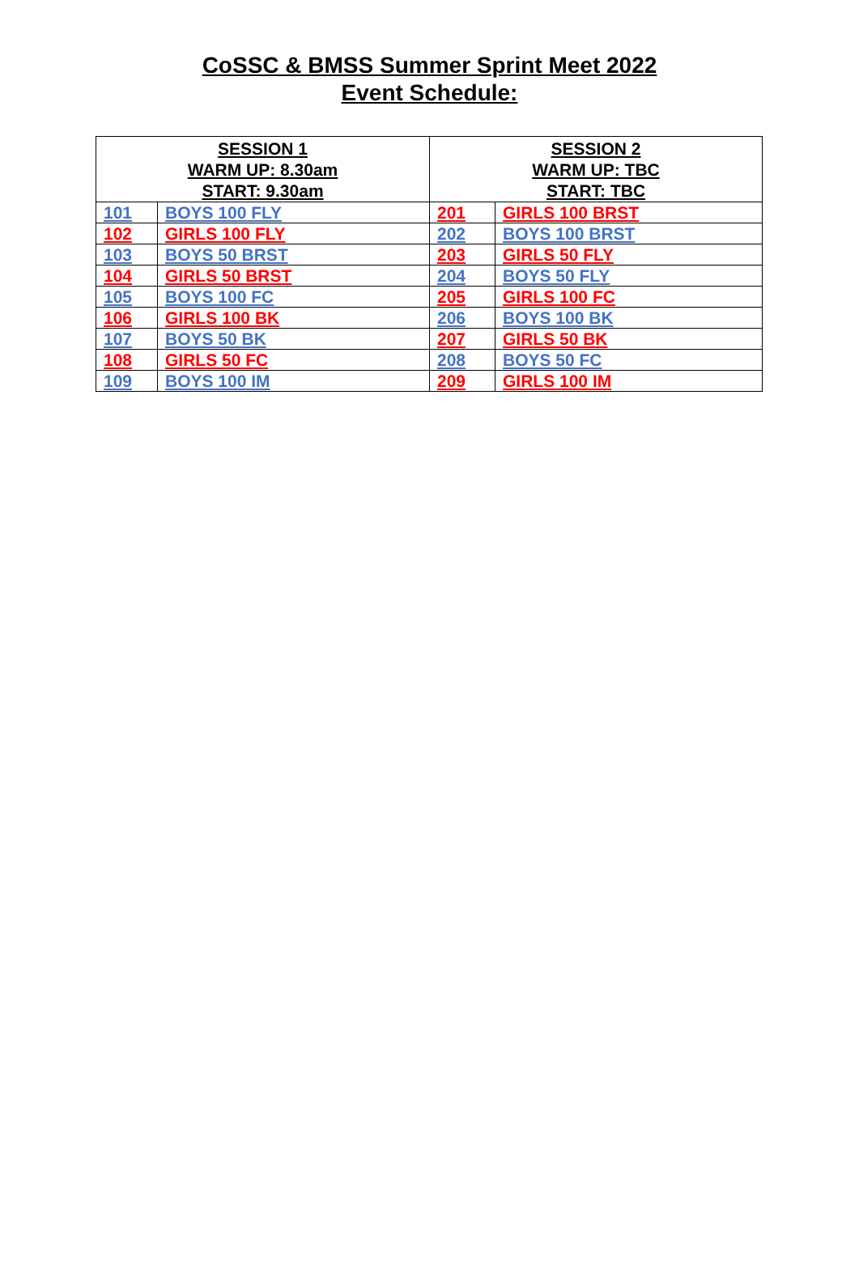CoSSC & BMSS Summer Sprint Meet 2022
Event Schedule:
| SESSION 1 WARM UP: 8.30am START: 9.30am | | SESSION 2 WARM UP: TBC START: TBC | |
| --- | --- | --- | --- |
| 101 | BOYS 100 FLY | 201 | GIRLS 100 BRST |
| 102 | GIRLS 100 FLY | 202 | BOYS 100 BRST |
| 103 | BOYS 50 BRST | 203 | GIRLS 50 FLY |
| 104 | GIRLS 50 BRST | 204 | BOYS 50 FLY |
| 105 | BOYS 100 FC | 205 | GIRLS 100 FC |
| 106 | GIRLS 100 BK | 206 | BOYS 100 BK |
| 107 | BOYS 50 BK | 207 | GIRLS 50 BK |
| 108 | GIRLS 50 FC | 208 | BOYS 50 FC |
| 109 | BOYS 100 IM | 209 | GIRLS 100 IM |